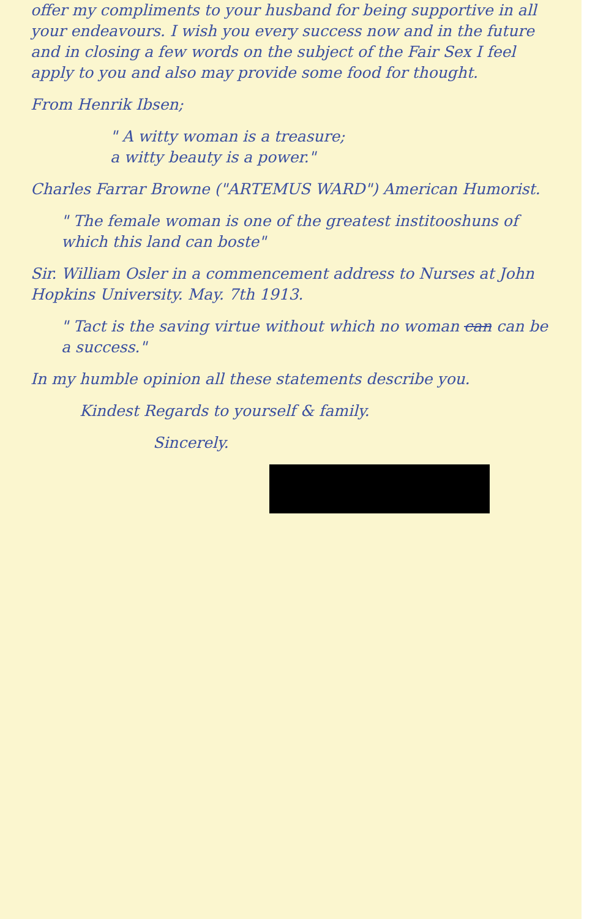offer my compliments to your husband for being supportive in all your endeavours. I wish you every success now and in the future and in closing a few words on the subject of the Fair Sex I feel apply to you and also may provide some food for thought.
From Henrik Ibsen;
" A witty woman is a treasure;
a witty beauty is a power."
Charles Farrar Browne ("ARTEMUS WARD") American Humorist.
" The female woman is one of the greatest institooshuns of which this land can boste"
Sir. William Osler in a commencement address to Nurses at John Hopkins University. May. 7th 1913.
" Tact is the saving virtue without which no woman can can be a success."
In my humble opinion all these statements describe you.
Kindest Regards to yourself & family.
Sincerely.